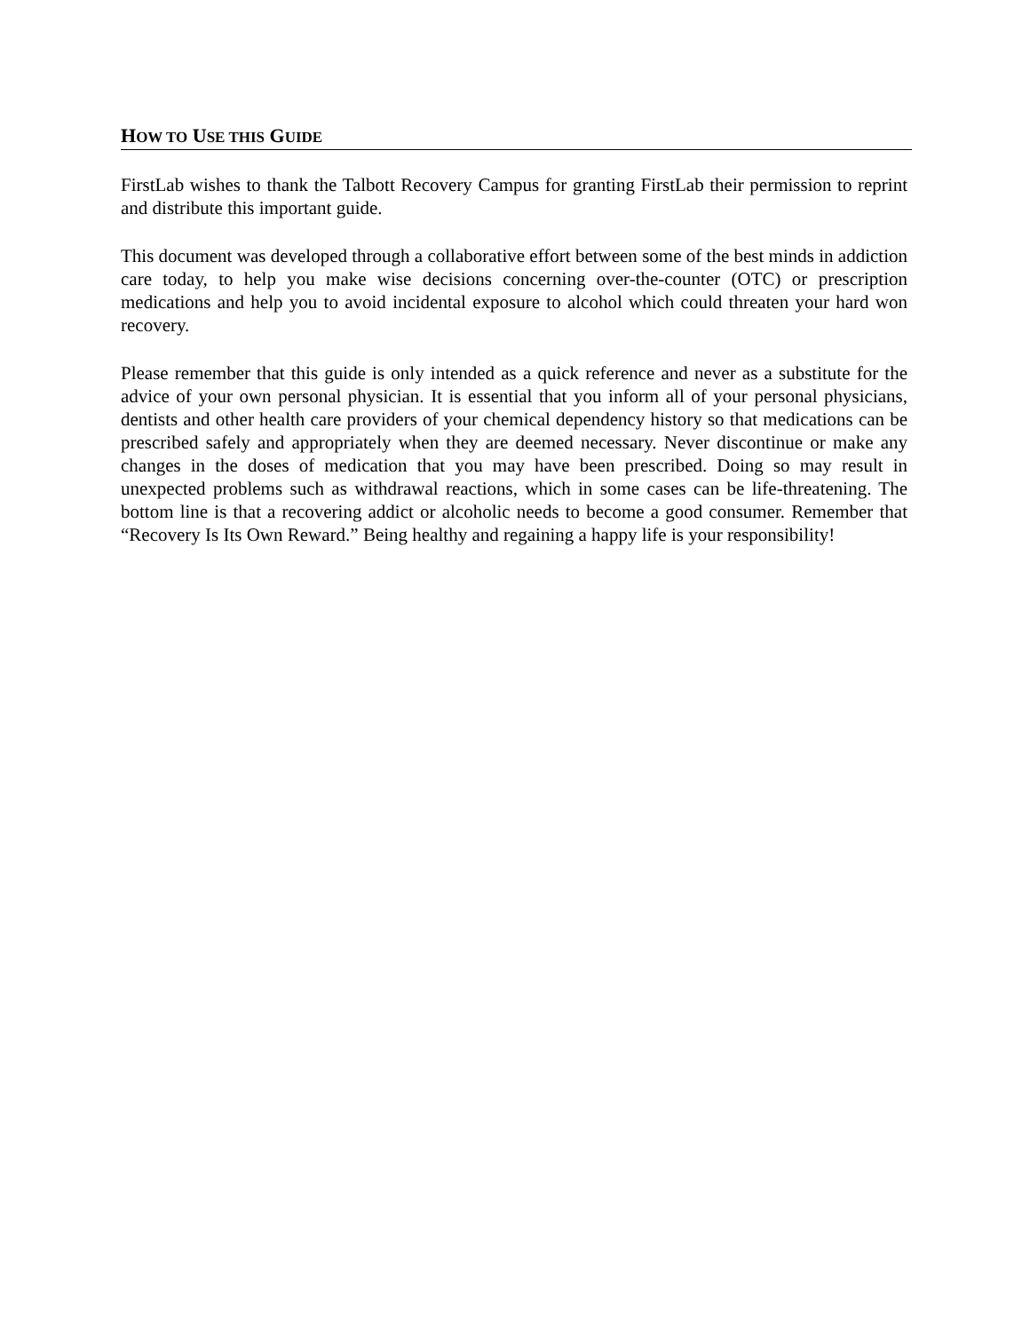HOW TO USE THIS GUIDE
FirstLab wishes to thank the Talbott Recovery Campus for granting FirstLab their permission to reprint and distribute this important guide.
This document was developed through a collaborative effort between some of the best minds in addiction care today, to help you make wise decisions concerning over-the-counter (OTC) or prescription medications and help you to avoid incidental exposure to alcohol which could threaten your hard won recovery.
Please remember that this guide is only intended as a quick reference and never as a substitute for the advice of your own personal physician. It is essential that you inform all of your personal physicians, dentists and other health care providers of your chemical dependency history so that medications can be prescribed safely and appropriately when they are deemed necessary. Never discontinue or make any changes in the doses of medication that you may have been prescribed. Doing so may result in unexpected problems such as withdrawal reactions, which in some cases can be life-threatening. The bottom line is that a recovering addict or alcoholic needs to become a good consumer. Remember that “Recovery Is Its Own Reward.” Being healthy and regaining a happy life is your responsibility!